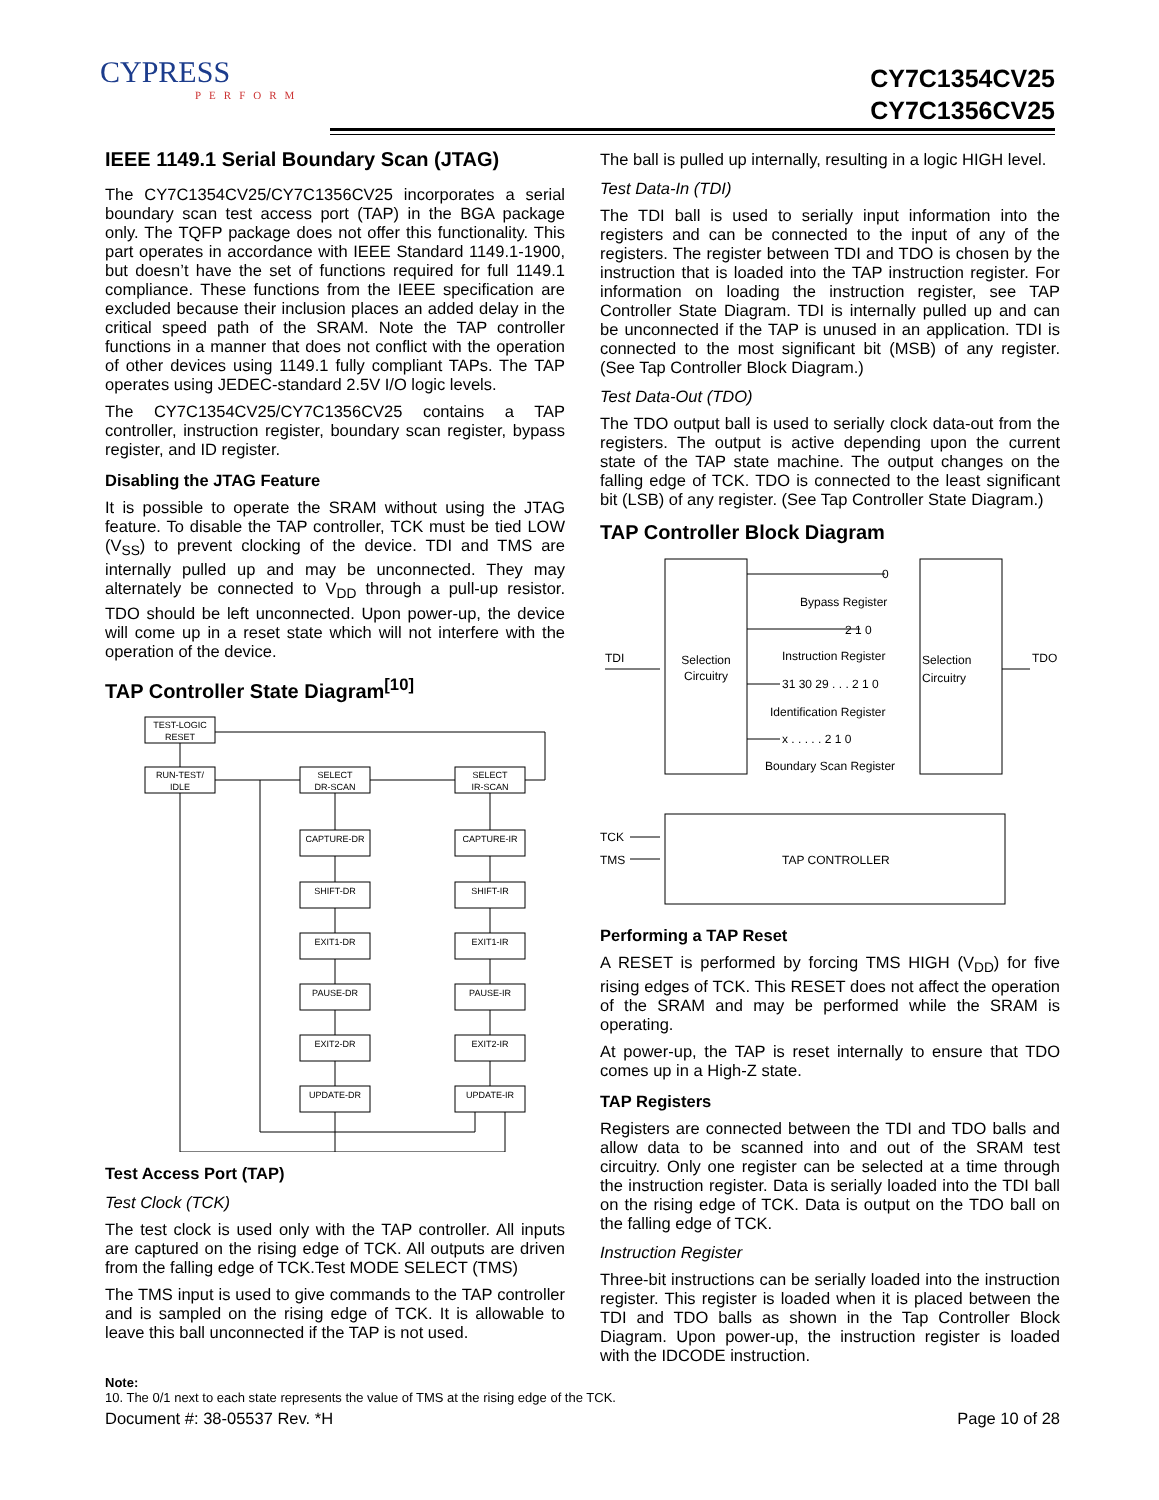CYPRESS
PERFORM
CY7C1354CV25
CY7C1356CV25
IEEE 1149.1 Serial Boundary Scan (JTAG)
The CY7C1354CV25/CY7C1356CV25 incorporates a serial boundary scan test access port (TAP) in the BGA package only. The TQFP package does not offer this functionality. This part operates in accordance with IEEE Standard 1149.1-1900, but doesn’t have the set of functions required for full 1149.1 compliance. These functions from the IEEE specification are excluded because their inclusion places an added delay in the critical speed path of the SRAM. Note the TAP controller functions in a manner that does not conflict with the operation of other devices using 1149.1 fully compliant TAPs. The TAP operates using JEDEC-standard 2.5V I/O logic levels.
The CY7C1354CV25/CY7C1356CV25 contains a TAP controller, instruction register, boundary scan register, bypass register, and ID register.
Disabling the JTAG Feature
It is possible to operate the SRAM without using the JTAG feature. To disable the TAP controller, TCK must be tied LOW (V<sub>SS</sub>) to prevent clocking of the device. TDI and TMS are internally pulled up and may be unconnected. They may alternately be connected to V<sub>DD</sub> through a pull-up resistor. TDO should be left unconnected. Upon power-up, the device will come up in a reset state which will not interfere with the operation of the device.
TAP Controller State Diagram<sup>[10]</sup>
TEST-LOGIC
RESET
RUN-TEST/
IDLE
SELECT
DR-SCAN
SELECT
IR-SCAN
CAPTURE-DR
CAPTURE-IR
SHIFT-DR
SHIFT-IR
EXIT1-DR
EXIT1-IR
PAUSE-DR
PAUSE-IR
EXIT2-DR
EXIT2-IR
UPDATE-DR
UPDATE-IR
Test Access Port (TAP)
Test Clock (TCK)
The test clock is used only with the TAP controller. All inputs are captured on the rising edge of TCK. All outputs are driven from the falling edge of TCK.Test MODE SELECT (TMS)
The TMS input is used to give commands to the TAP controller and is sampled on the rising edge of TCK. It is allowable to leave this ball unconnected if the TAP is not used.
The ball is pulled up internally, resulting in a logic HIGH level.
Test Data-In (TDI)
The TDI ball is used to serially input information into the registers and can be connected to the input of any of the registers. The register between TDI and TDO is chosen by the instruction that is loaded into the TAP instruction register. For information on loading the instruction register, see TAP Controller State Diagram. TDI is internally pulled up and can be unconnected if the TAP is unused in an application. TDI is connected to the most significant bit (MSB) of any register. (See Tap Controller Block Diagram.)
Test Data-Out (TDO)
The TDO output ball is used to serially clock data-out from the registers. The output is active depending upon the current state of the TAP state machine. The output changes on the falling edge of TCK. TDO is connected to the least significant bit (LSB) of any register. (See Tap Controller State Diagram.)
TAP Controller Block Diagram
Selection
Circuitry
Selection
Circuitry
TDI
TDO
TCK
TMS
0
Bypass Register
2 1 0
Instruction Register
31 30 29 . . . 2 1 0
Identification Register
x . . . . . 2 1 0
Boundary Scan Register
TAP CONTROLLER
Performing a TAP Reset
A RESET is performed by forcing TMS HIGH (V<sub>DD</sub>) for five rising edges of TCK. This RESET does not affect the operation of the SRAM and may be performed while the SRAM is operating.
At power-up, the TAP is reset internally to ensure that TDO comes up in a High-Z state.
TAP Registers
Registers are connected between the TDI and TDO balls and allow data to be scanned into and out of the SRAM test circuitry. Only one register can be selected at a time through the instruction register. Data is serially loaded into the TDI ball on the rising edge of TCK. Data is output on the TDO ball on the falling edge of TCK.
Instruction Register
Three-bit instructions can be serially loaded into the instruction register. This register is loaded when it is placed between the TDI and TDO balls as shown in the Tap Controller Block Diagram. Upon power-up, the instruction register is loaded with the IDCODE instruction.
Note:
10. The 0/1 next to each state represents the value of TMS at the rising edge of the TCK.
Document #: 38-05537 Rev. *H Page 10 of 28